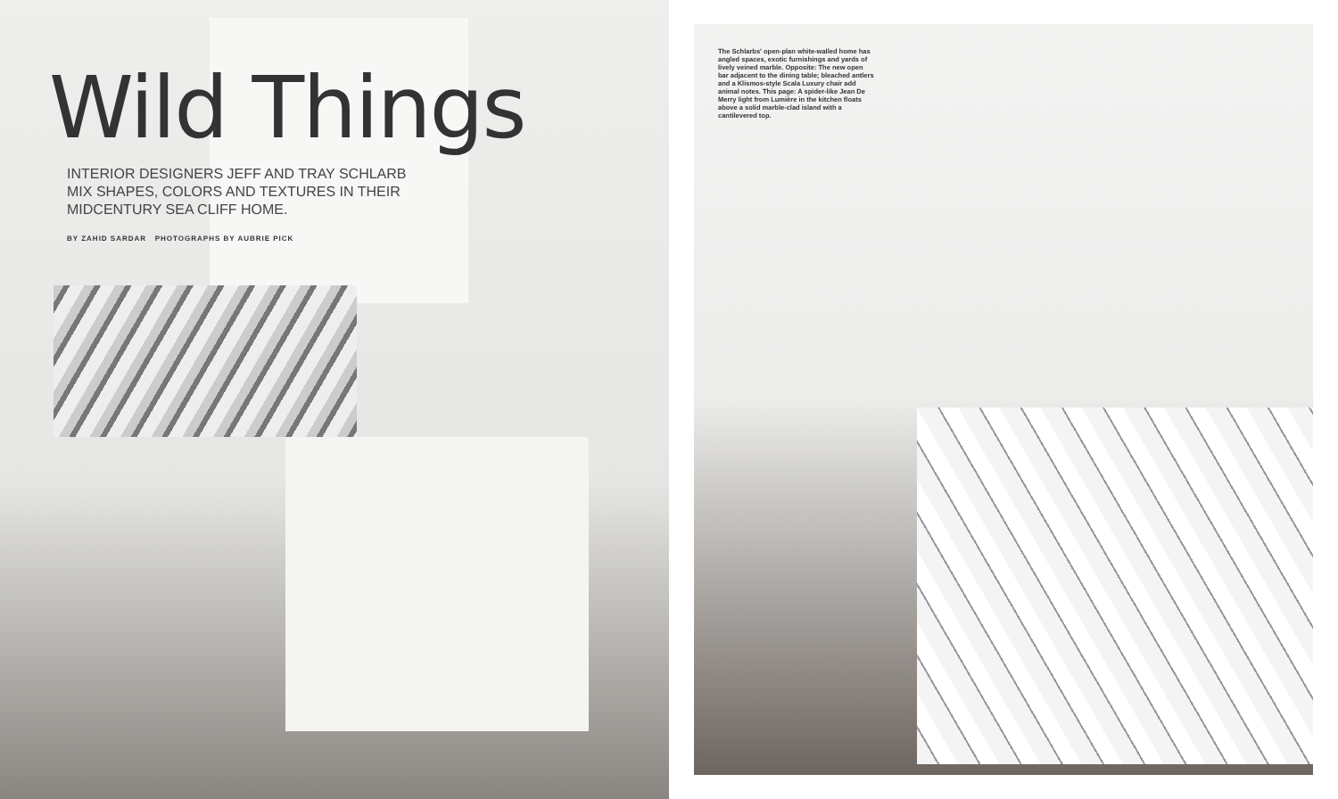Wild Things
INTERIOR DESIGNERS JEFF AND TRAY SCHLARB MIX SHAPES, COLORS AND TEXTURES IN THEIR MIDCENTURY SEA CLIFF HOME.
BY ZAHID SARDAR PHOTOGRAPHS BY AUBRIE PICK
The Schlarbs' open-plan white-walled home has angled spaces, exotic furnishings and yards of lively veined marble. Opposite: The new open bar adjacent to the dining table; bleached antlers and a Klismos-style Scala Luxury chair add animal notes. This page: A spider-like Jean De Merry light from Lumière in the kitchen floats above a solid marble-clad island with a cantilevered top.